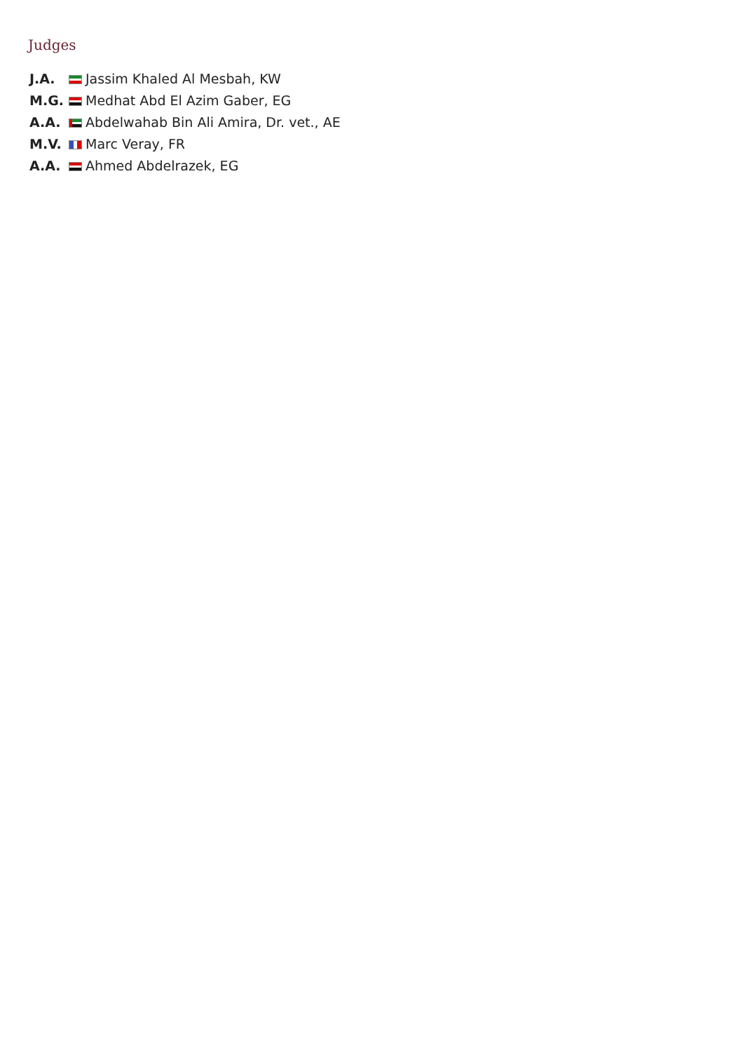Judges
| J.A. | Jassim Khaled Al Mesbah, KW |
| M.G. | Medhat Abd El Azim Gaber, EG |
| A.A. | Abdelwahab Bin Ali Amira, Dr. vet., AE |
| M.V. | Marc Veray, FR |
| A.A. | Ahmed Abdelrazek, EG |